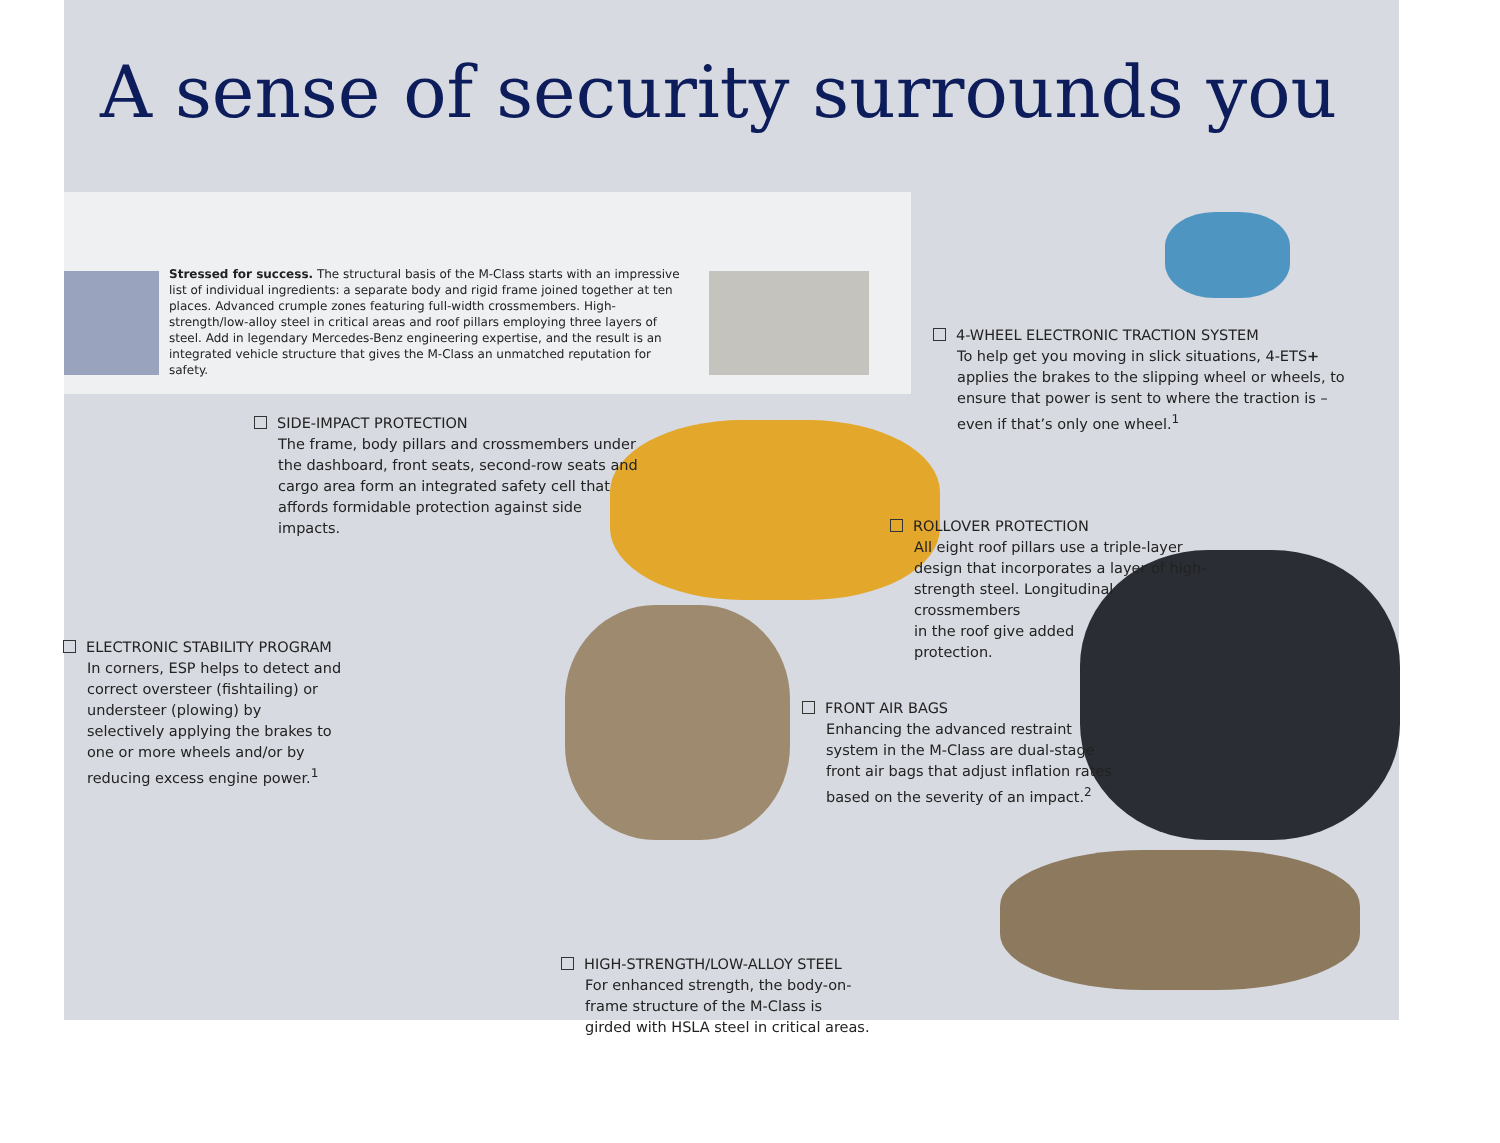A sense of security surrounds you
Stressed for success. The structural basis of the M-Class starts with an impressive list of individual ingredients: a separate body and rigid frame joined together at ten places. Advanced crumple zones featuring full-width crossmembers. High-strength/low-alloy steel in critical areas and roof pillars employing three layers of steel. Add in legendary Mercedes-Benz engineering expertise, and the result is an integrated vehicle structure that gives the M-Class an unmatched reputation for safety.
4-WHEEL ELECTRONIC TRACTION SYSTEM
To help get you moving in slick situations, 4-ETS+ applies the brakes to the slipping wheel or wheels, to ensure that power is sent to where the traction is – even if that’s only one wheel.<sup>1</sup>
SIDE-IMPACT PROTECTION
The frame, body pillars and crossmembers under the dashboard, front seats, second-row seats and cargo area form an integrated safety cell that affords formidable protection against side impacts.
ROLLOVER PROTECTION
All eight roof pillars use a triple-layer design that incorporates a layer of high-strength steel. Longitudinal crossmembers
in the roof give added
protection.
ELECTRONIC STABILITY PROGRAM
In corners, ESP helps to detect and correct oversteer (fishtailing) or understeer (plowing) by selectively applying the brakes to one or more wheels and/or by reducing excess engine power.<sup>1</sup>
FRONT AIR BAGS
Enhancing the advanced restraint system in the M-Class are dual-stage front air bags that adjust inflation rates based on the severity of an impact.<sup>2</sup>
HIGH-STRENGTH/LOW-ALLOY STEEL
For enhanced strength, the body-on-frame structure of the M-Class is girded with HSLA steel in critical areas.